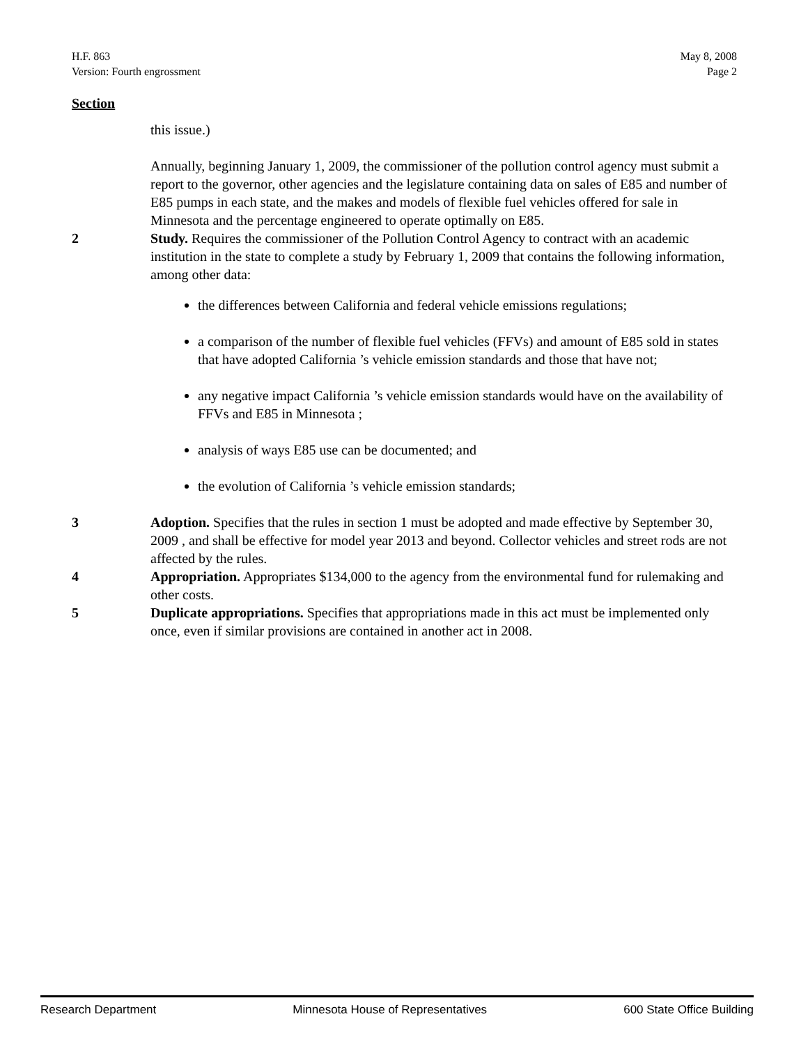H.F. 863
Version: Fourth engrossment
May 8, 2008
Page 2
Section
this issue.)
Annually, beginning January 1, 2009, the commissioner of the pollution control agency must submit a report to the governor, other agencies and the legislature containing data on sales of E85 and number of E85 pumps in each state, and the makes and models of flexible fuel vehicles offered for sale in Minnesota and the percentage engineered to operate optimally on E85.
2 Study. Requires the commissioner of the Pollution Control Agency to contract with an academic institution in the state to complete a study by February 1, 2009 that contains the following information, among other data:
the differences between California and federal vehicle emissions regulations;
a comparison of the number of flexible fuel vehicles (FFVs) and amount of E85 sold in states that have adopted California ’s vehicle emission standards and those that have not;
any negative impact California ’s vehicle emission standards would have on the availability of FFVs and E85 in Minnesota ;
analysis of ways E85 use can be documented; and
the evolution of California ’s vehicle emission standards;
3 Adoption. Specifies that the rules in section 1 must be adopted and made effective by September 30, 2009 , and shall be effective for model year 2013 and beyond. Collector vehicles and street rods are not affected by the rules.
4 Appropriation. Appropriates $134,000 to the agency from the environmental fund for rulemaking and other costs.
5 Duplicate appropriations. Specifies that appropriations made in this act must be implemented only once, even if similar provisions are contained in another act in 2008.
Research Department Minnesota House of Representatives 600 State Office Building